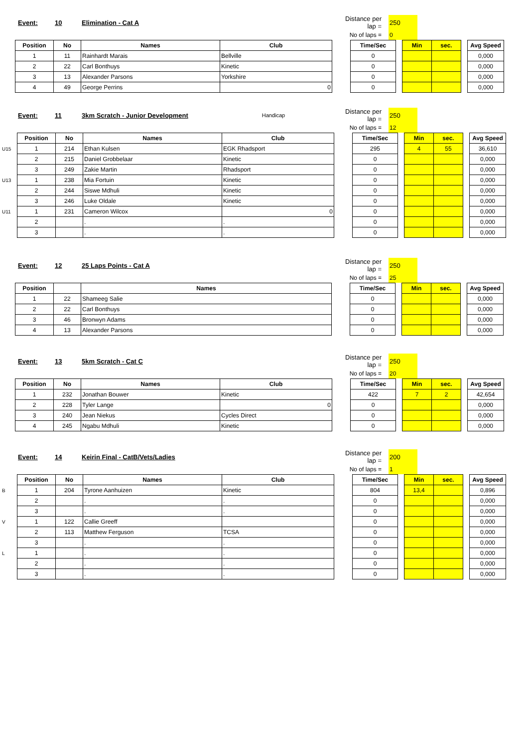| | Event: | 10 | Elimination - Cat A | | | Distance per lap = | | 250 | |
| | | | | | | No of laps = | | 0 | |
| Position | No | Names | Club | | Time/Sec | | Min | sec. | | Avg Speed |
| 1 | 11 | Rainhardt Marais | Bellville | | 0 | | | | | 0,000 |
| 2 | 22 | Carl Bonthuys | Kinetic | | 0 | | | | | 0,000 |
| 3 | 13 | Alexander Parsons | Yorkshire | | 0 | | | | | 0,000 |
| 4 | 49 | George Perrins | 0 | | 0 | | | | | 0,000 |
| | Event: | 11 | 3km Scratch - Junior Development | Handicap | | Distance per lap = | | 250 |
| | | | | | | No of laps = | | 12 |
| | Position | No | Names | Club | | Time/Sec | | Min | sec. | | Avg Speed |
| U15 | 1 | 214 | Ethan Kulsen | EGK Rhadsport | | 295 | | 4 | 55 | | 36,610 |
| | 2 | 215 | Daniel Grobbelaar | Kinetic | | 0 | | | | | 0,000 |
| | 3 | 249 | Zakie Martin | Rhadsport | | 0 | | | | | 0,000 |
| U13 | 1 | 238 | Mia Fortuin | Kinetic | | 0 | | | | | 0,000 |
| | 2 | 244 | Siswe Mdhuli | Kinetic | | 0 | | | | | 0,000 |
| | 3 | 246 | Luke Oldale | Kinetic | | 0 | | | | | 0,000 |
| U11 | 1 | 231 | Cameron Wilcox | 0 | | 0 | | | | | 0,000 |
| | 2 | | . | . | | 0 | | | | | 0,000 |
| | 3 | | . | . | | 0 | | | | | 0,000 |
| | Event: | 12 | 25 Laps Points - Cat A | | | Distance per lap = | | 250 |
| | | | | | | No of laps = | | 25 |
| Position | | Names | | Time/Sec | | Min | sec. | | Avg Speed |
| 1 | 22 | Shameeg Salie | | 0 | | | | | 0,000 |
| 2 | 22 | Carl Bonthuys | | 0 | | | | | 0,000 |
| 3 | 46 | Bronwyn Adams | | 0 | | | | | 0,000 |
| 4 | 13 | Alexander Parsons | | 0 | | | | | 0,000 |
| | Event: | 13 | 5km Scratch - Cat C | | | Distance per lap = | | 250 |
| | | | | | | No of laps = | | 20 |
| Position | No | Names | Club | | Time/Sec | | Min | sec. | | Avg Speed |
| 1 | 232 | Jonathan Bouwer | Kinetic | | 422 | | 7 | 2 | | 42,654 |
| 2 | 228 | Tyler Lange | 0 | | 0 | | | | | 0,000 |
| 3 | 240 | Jean Niekus | Cycles Direct | | 0 | | | | | 0,000 |
| 4 | 245 | Ngabu Mdhuli | Kinetic | | 0 | | | | | 0,000 |
| | Event: | 14 | Keirin Final - CatB/Vets/Ladies | | | Distance per lap = | | 200 |
| | | | | | | No of laps = | | 1 |
| | Position | No | Names | Club | | Time/Sec | | Min | sec. | | Avg Speed |
| B | 1 | 204 | Tyrone Aanhuizen | Kinetic | | 804 | | 13,4 | | | 0,896 |
| | 2 | | . | . | | 0 | | | | | 0,000 |
| | 3 | | . | . | | 0 | | | | | 0,000 |
| V | 1 | 122 | Callie Greeff | | | 0 | | | | | 0,000 |
| | 2 | 113 | Matthew Ferguson | TCSA | | 0 | | | | | 0,000 |
| | 3 | | . | . | | 0 | | | | | 0,000 |
| L | 1 | | . | . | | 0 | | | | | 0,000 |
| | 2 | | . | . | | 0 | | | | | 0,000 |
| | 3 | | . | . | | 0 | | | | | 0,000 |